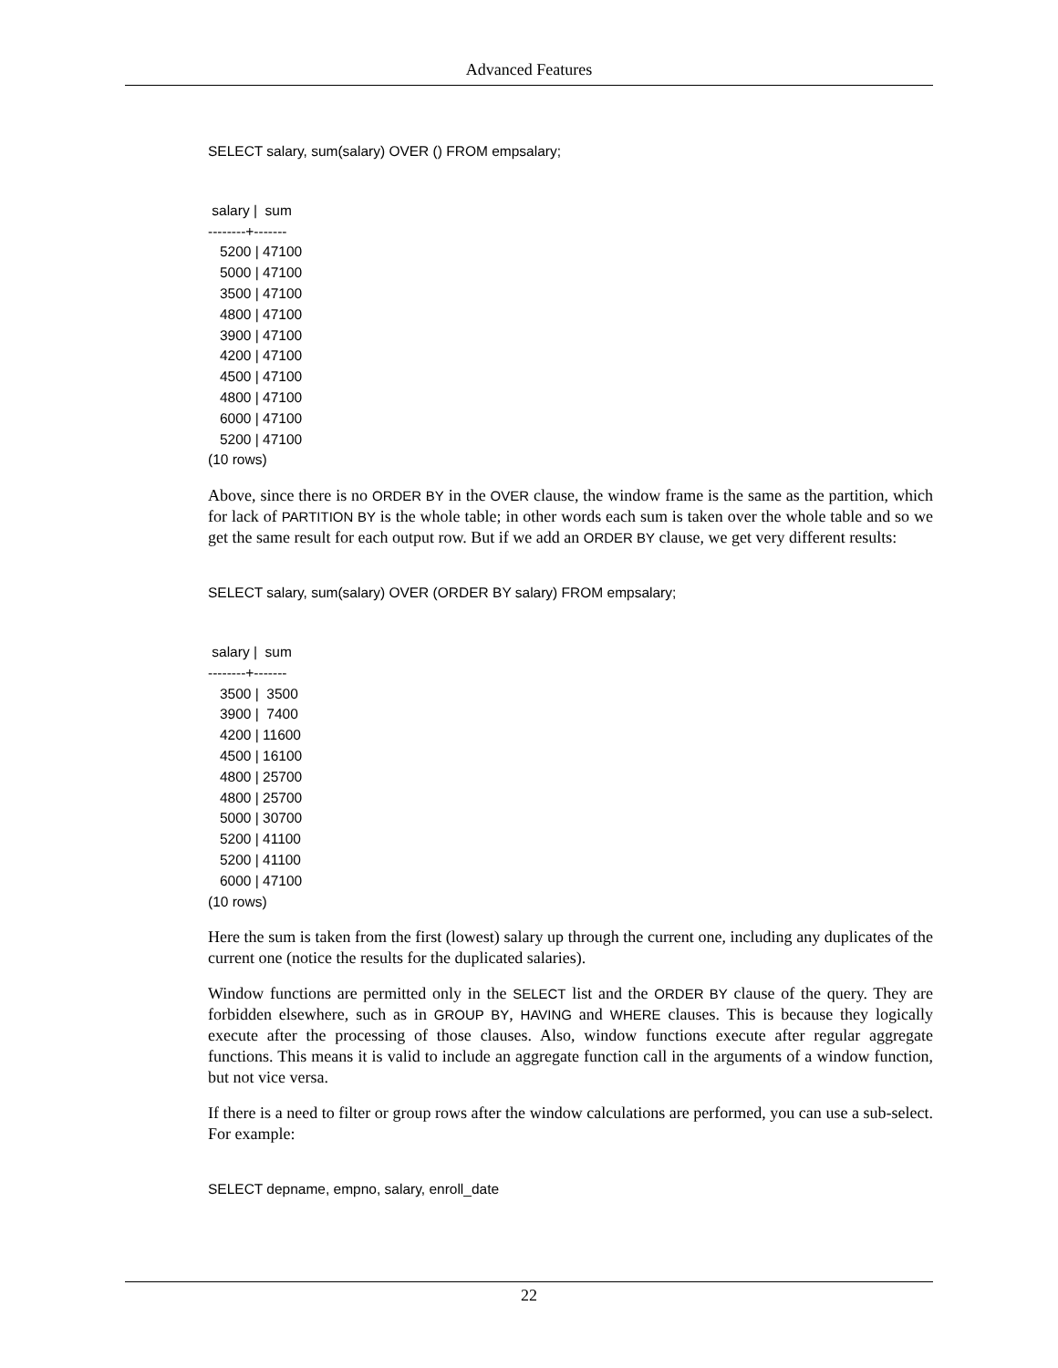Advanced Features
SELECT salary, sum(salary) OVER () FROM empsalary;
 salary |  sum
--------+-------
   5200 | 47100
   5000 | 47100
   3500 | 47100
   4800 | 47100
   3900 | 47100
   4200 | 47100
   4500 | 47100
   4800 | 47100
   6000 | 47100
   5200 | 47100
(10 rows)
Above, since there is no ORDER BY in the OVER clause, the window frame is the same as the partition, which for lack of PARTITION BY is the whole table; in other words each sum is taken over the whole table and so we get the same result for each output row. But if we add an ORDER BY clause, we get very different results:
SELECT salary, sum(salary) OVER (ORDER BY salary) FROM empsalary;
 salary |  sum
--------+-------
   3500 |  3500
   3900 |  7400
   4200 | 11600
   4500 | 16100
   4800 | 25700
   4800 | 25700
   5000 | 30700
   5200 | 41100
   5200 | 41100
   6000 | 47100
(10 rows)
Here the sum is taken from the first (lowest) salary up through the current one, including any duplicates of the current one (notice the results for the duplicated salaries).
Window functions are permitted only in the SELECT list and the ORDER BY clause of the query. They are forbidden elsewhere, such as in GROUP BY, HAVING and WHERE clauses. This is because they logically execute after the processing of those clauses. Also, window functions execute after regular aggregate functions. This means it is valid to include an aggregate function call in the arguments of a window function, but not vice versa.
If there is a need to filter or group rows after the window calculations are performed, you can use a sub-select. For example:
SELECT depname, empno, salary, enroll_date
22